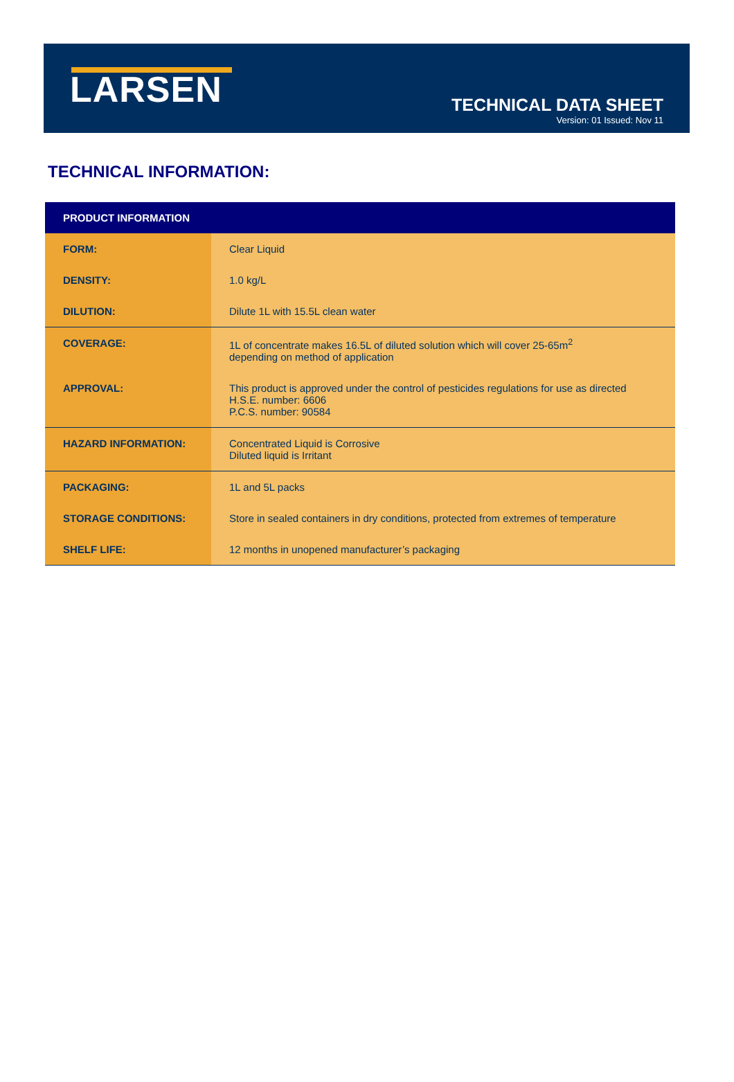LARSEN
TECHNICAL DATA SHEET
Version: 01 Issued: Nov 11
TECHNICAL INFORMATION:
| PRODUCT INFORMATION | |
| --- | --- |
| FORM: | Clear Liquid |
| DENSITY: | 1.0 kg/L |
| DILUTION: | Dilute 1L with 15.5L clean water |
| COVERAGE: | 1L of concentrate makes 16.5L of diluted solution which will cover 25-65m<sup>2</sup> depending on method of application |
| APPROVAL: | This product is approved under the control of pesticides regulations for use as directed H.S.E. number: 6606 P.C.S. number: 90584 |
| HAZARD INFORMATION: | Concentrated Liquid is Corrosive Diluted liquid is Irritant |
| PACKAGING: | 1L and 5L packs |
| STORAGE CONDITIONS: | Store in sealed containers in dry conditions, protected from extremes of temperature |
| SHELF LIFE: | 12 months in unopened manufacturer’s packaging |